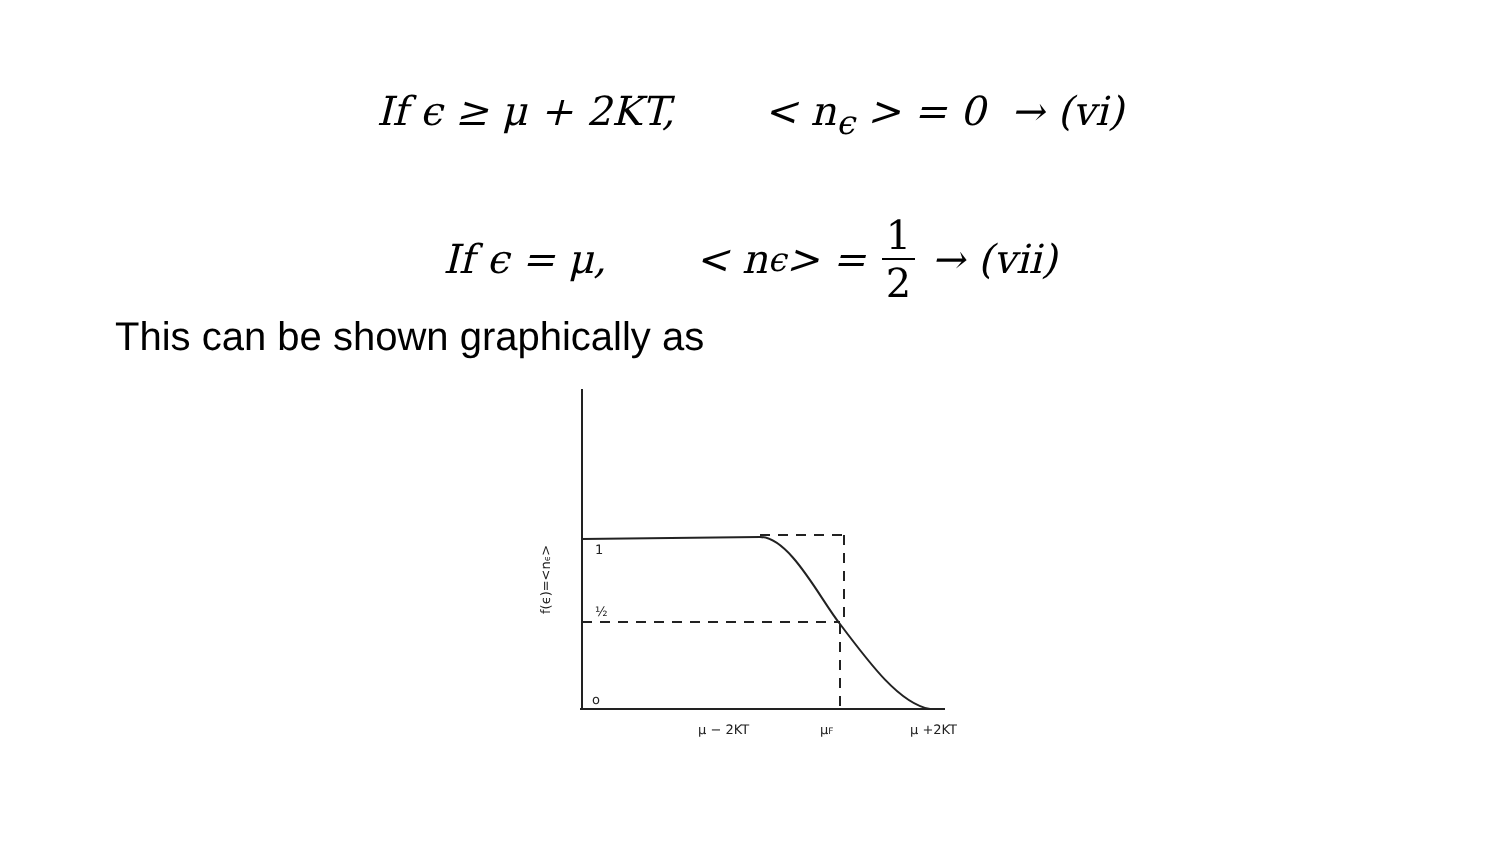If ϵ ≥ μ + 2KT, < n<sub>ϵ</sub> > = 0 → (vi)
If ϵ = μ, < n<sub>ϵ</sub> > = 1 2 → (vii)
This can be shown graphically as
1
½
o
μ − 2KT
μF
μ +2KT
f(ϵ)=<nϵ>